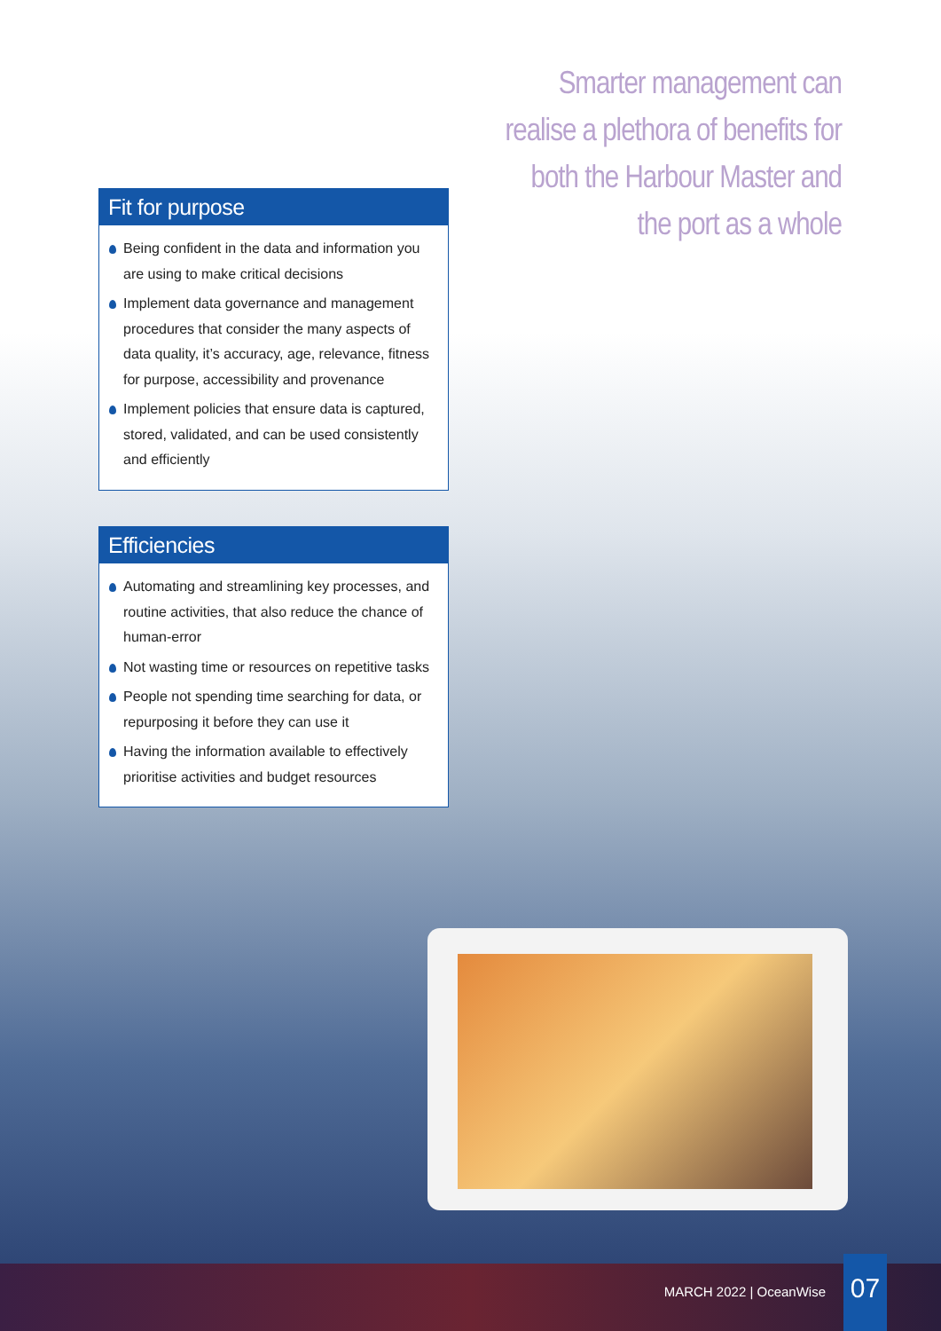Smarter management can realise a plethora of benefits for both the Harbour Master and the port as a whole
Fit for purpose
Being confident in the data and information you are using to make critical decisions
Implement data governance and management procedures that consider the many aspects of data quality, it’s accuracy, age, relevance, fitness for purpose, accessibility and provenance
Implement policies that ensure data is captured, stored, validated, and can be used consistently and efficiently
Efficiencies
Automating and streamlining key processes, and routine activities, that also reduce the chance of human-error
Not wasting time or resources on repetitive tasks
People not spending time searching for data, or repurposing it before they can use it
Having the information available to effectively prioritise activities and budget resources
MARCH 2022 | OceanWise
07